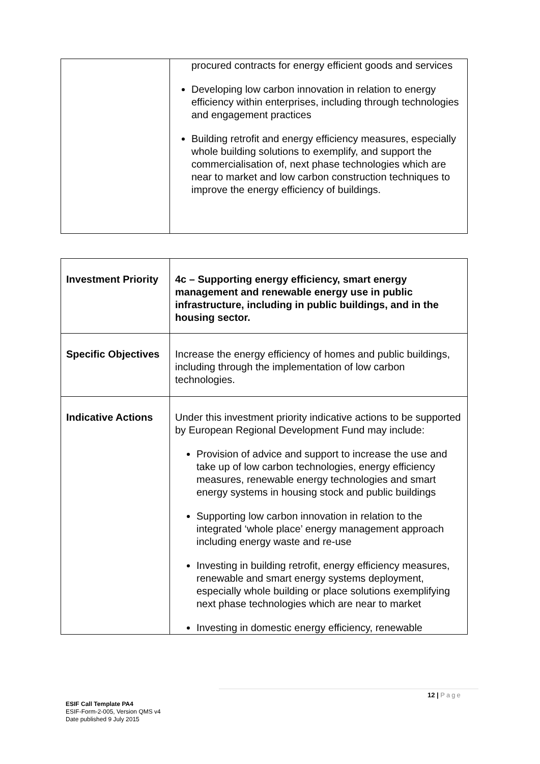| | procured contracts for energy efficient goods and services Developing low carbon innovation in relation to energy efficiency within enterprises, including through technologies and engagement practices Building retrofit and energy efficiency measures, especially whole building solutions to exemplify, and support the commercialisation of, next phase technologies which are near to market and low carbon construction techniques to improve the energy efficiency of buildings. |
| Investment Priority | 4c – Supporting energy efficiency, smart energy management and renewable energy use in public infrastructure, including in public buildings, and in the housing sector. |
| Specific Objectives | Increase the energy efficiency of homes and public buildings, including through the implementation of low carbon technologies. |
| Indicative Actions | Under this investment priority indicative actions to be supported by European Regional Development Fund may include: Provision of advice and support to increase the use and take up of low carbon technologies, energy efficiency measures, renewable energy technologies and smart energy systems in housing stock and public buildings Supporting low carbon innovation in relation to the integrated ‘whole place’ energy management approach including energy waste and re-use Investing in building retrofit, energy efficiency measures, renewable and smart energy systems deployment, especially whole building or place solutions exemplifying next phase technologies which are near to market Investing in domestic energy efficiency, renewable |
12 | Page
ESIF Call Template PA4
ESIF-Form-2-005, Version QMS v4
Date published 9 July 2015